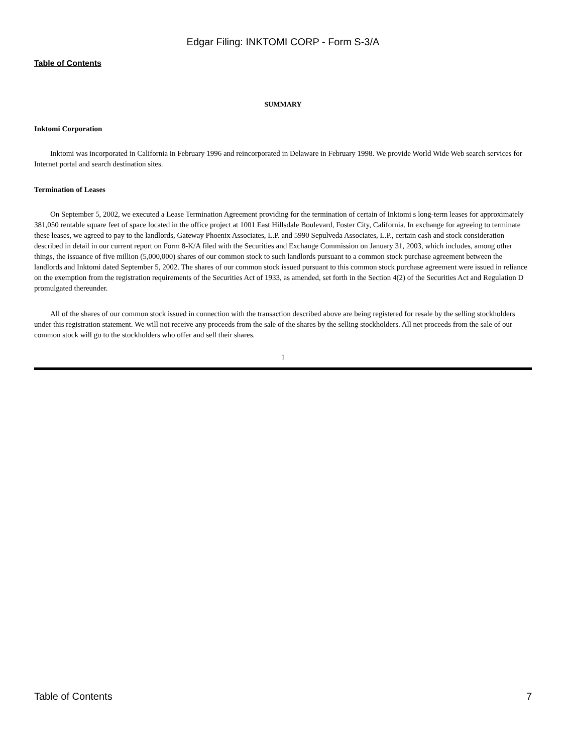Edgar Filing: INKTOMI CORP - Form S-3/A
Table of Contents
SUMMARY
Inktomi Corporation
Inktomi was incorporated in California in February 1996 and reincorporated in Delaware in February 1998. We provide World Wide Web search services for Internet portal and search destination sites.
Termination of Leases
On September 5, 2002, we executed a Lease Termination Agreement providing for the termination of certain of Inktomi s long-term leases for approximately 381,050 rentable square feet of space located in the office project at 1001 East Hillsdale Boulevard, Foster City, California. In exchange for agreeing to terminate these leases, we agreed to pay to the landlords, Gateway Phoenix Associates, L.P. and 5990 Sepulveda Associates, L.P., certain cash and stock consideration described in detail in our current report on Form 8-K/A filed with the Securities and Exchange Commission on January 31, 2003, which includes, among other things, the issuance of five million (5,000,000) shares of our common stock to such landlords pursuant to a common stock purchase agreement between the landlords and Inktomi dated September 5, 2002. The shares of our common stock issued pursuant to this common stock purchase agreement were issued in reliance on the exemption from the registration requirements of the Securities Act of 1933, as amended, set forth in the Section 4(2) of the Securities Act and Regulation D promulgated thereunder.
All of the shares of our common stock issued in connection with the transaction described above are being registered for resale by the selling stockholders under this registration statement. We will not receive any proceeds from the sale of the shares by the selling stockholders. All net proceeds from the sale of our common stock will go to the stockholders who offer and sell their shares.
1
Table of Contents 7